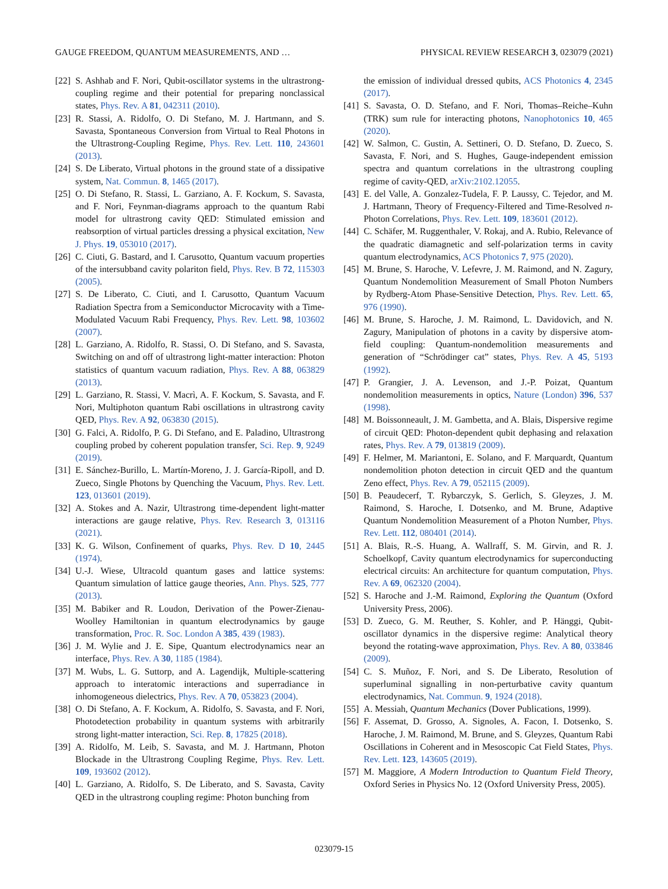GAUGE FREEDOM, QUANTUM MEASUREMENTS, AND … PHYSICAL REVIEW RESEARCH 3, 023079 (2021)
[22] S. Ashhab and F. Nori, Qubit-oscillator systems in the ultrastrong-coupling regime and their potential for preparing nonclassical states, Phys. Rev. A 81, 042311 (2010).
[23] R. Stassi, A. Ridolfo, O. Di Stefano, M. J. Hartmann, and S. Savasta, Spontaneous Conversion from Virtual to Real Photons in the Ultrastrong-Coupling Regime, Phys. Rev. Lett. 110, 243601 (2013).
[24] S. De Liberato, Virtual photons in the ground state of a dissipative system, Nat. Commun. 8, 1465 (2017).
[25] O. Di Stefano, R. Stassi, L. Garziano, A. F. Kockum, S. Savasta, and F. Nori, Feynman-diagrams approach to the quantum Rabi model for ultrastrong cavity QED: Stimulated emission and reabsorption of virtual particles dressing a physical excitation, New J. Phys. 19, 053010 (2017).
[26] C. Ciuti, G. Bastard, and I. Carusotto, Quantum vacuum properties of the intersubband cavity polariton field, Phys. Rev. B 72, 115303 (2005).
[27] S. De Liberato, C. Ciuti, and I. Carusotto, Quantum Vacuum Radiation Spectra from a Semiconductor Microcavity with a Time-Modulated Vacuum Rabi Frequency, Phys. Rev. Lett. 98, 103602 (2007).
[28] L. Garziano, A. Ridolfo, R. Stassi, O. Di Stefano, and S. Savasta, Switching on and off of ultrastrong light-matter interaction: Photon statistics of quantum vacuum radiation, Phys. Rev. A 88, 063829 (2013).
[29] L. Garziano, R. Stassi, V. Macrì, A. F. Kockum, S. Savasta, and F. Nori, Multiphoton quantum Rabi oscillations in ultrastrong cavity QED, Phys. Rev. A 92, 063830 (2015).
[30] G. Falci, A. Ridolfo, P. G. Di Stefano, and E. Paladino, Ultrastrong coupling probed by coherent population transfer, Sci. Rep. 9, 9249 (2019).
[31] E. Sánchez-Burillo, L. Martín-Moreno, J. J. García-Ripoll, and D. Zueco, Single Photons by Quenching the Vacuum, Phys. Rev. Lett. 123, 013601 (2019).
[32] A. Stokes and A. Nazir, Ultrastrong time-dependent light-matter interactions are gauge relative, Phys. Rev. Research 3, 013116 (2021).
[33] K. G. Wilson, Confinement of quarks, Phys. Rev. D 10, 2445 (1974).
[34] U.-J. Wiese, Ultracold quantum gases and lattice systems: Quantum simulation of lattice gauge theories, Ann. Phys. 525, 777 (2013).
[35] M. Babiker and R. Loudon, Derivation of the Power-Zienau-Woolley Hamiltonian in quantum electrodynamics by gauge transformation, Proc. R. Soc. London A 385, 439 (1983).
[36] J. M. Wylie and J. E. Sipe, Quantum electrodynamics near an interface, Phys. Rev. A 30, 1185 (1984).
[37] M. Wubs, L. G. Suttorp, and A. Lagendijk, Multiple-scattering approach to interatomic interactions and superradiance in inhomogeneous dielectrics, Phys. Rev. A 70, 053823 (2004).
[38] O. Di Stefano, A. F. Kockum, A. Ridolfo, S. Savasta, and F. Nori, Photodetection probability in quantum systems with arbitrarily strong light-matter interaction, Sci. Rep. 8, 17825 (2018).
[39] A. Ridolfo, M. Leib, S. Savasta, and M. J. Hartmann, Photon Blockade in the Ultrastrong Coupling Regime, Phys. Rev. Lett. 109, 193602 (2012).
[40] L. Garziano, A. Ridolfo, S. De Liberato, and S. Savasta, Cavity QED in the ultrastrong coupling regime: Photon bunching from
the emission of individual dressed qubits, ACS Photonics 4, 2345 (2017).
[41] S. Savasta, O. D. Stefano, and F. Nori, Thomas–Reiche–Kuhn (TRK) sum rule for interacting photons, Nanophotonics 10, 465 (2020).
[42] W. Salmon, C. Gustin, A. Settineri, O. D. Stefano, D. Zueco, S. Savasta, F. Nori, and S. Hughes, Gauge-independent emission spectra and quantum correlations in the ultrastrong coupling regime of cavity-QED, arXiv:2102.12055.
[43] E. del Valle, A. Gonzalez-Tudela, F. P. Laussy, C. Tejedor, and M. J. Hartmann, Theory of Frequency-Filtered and Time-Resolved n-Photon Correlations, Phys. Rev. Lett. 109, 183601 (2012).
[44] C. Schäfer, M. Ruggenthaler, V. Rokaj, and A. Rubio, Relevance of the quadratic diamagnetic and self-polarization terms in cavity quantum electrodynamics, ACS Photonics 7, 975 (2020).
[45] M. Brune, S. Haroche, V. Lefevre, J. M. Raimond, and N. Zagury, Quantum Nondemolition Measurement of Small Photon Numbers by Rydberg-Atom Phase-Sensitive Detection, Phys. Rev. Lett. 65, 976 (1990).
[46] M. Brune, S. Haroche, J. M. Raimond, L. Davidovich, and N. Zagury, Manipulation of photons in a cavity by dispersive atom-field coupling: Quantum-nondemolition measurements and generation of “Schrödinger cat” states, Phys. Rev. A 45, 5193 (1992).
[47] P. Grangier, J. A. Levenson, and J.-P. Poizat, Quantum nondemolition measurements in optics, Nature (London) 396, 537 (1998).
[48] M. Boissonneault, J. M. Gambetta, and A. Blais, Dispersive regime of circuit QED: Photon-dependent qubit dephasing and relaxation rates, Phys. Rev. A 79, 013819 (2009).
[49] F. Helmer, M. Mariantoni, E. Solano, and F. Marquardt, Quantum nondemolition photon detection in circuit QED and the quantum Zeno effect, Phys. Rev. A 79, 052115 (2009).
[50] B. Peaudecerf, T. Rybarczyk, S. Gerlich, S. Gleyzes, J. M. Raimond, S. Haroche, I. Dotsenko, and M. Brune, Adaptive Quantum Nondemolition Measurement of a Photon Number, Phys. Rev. Lett. 112, 080401 (2014).
[51] A. Blais, R.-S. Huang, A. Wallraff, S. M. Girvin, and R. J. Schoelkopf, Cavity quantum electrodynamics for superconducting electrical circuits: An architecture for quantum computation, Phys. Rev. A 69, 062320 (2004).
[52] S. Haroche and J.-M. Raimond, Exploring the Quantum (Oxford University Press, 2006).
[53] D. Zueco, G. M. Reuther, S. Kohler, and P. Hänggi, Qubit-oscillator dynamics in the dispersive regime: Analytical theory beyond the rotating-wave approximation, Phys. Rev. A 80, 033846 (2009).
[54] C. S. Muñoz, F. Nori, and S. De Liberato, Resolution of superluminal signalling in non-perturbative cavity quantum electrodynamics, Nat. Commun. 9, 1924 (2018).
[55] A. Messiah, Quantum Mechanics (Dover Publications, 1999).
[56] F. Assemat, D. Grosso, A. Signoles, A. Facon, I. Dotsenko, S. Haroche, J. M. Raimond, M. Brune, and S. Gleyzes, Quantum Rabi Oscillations in Coherent and in Mesoscopic Cat Field States, Phys. Rev. Lett. 123, 143605 (2019).
[57] M. Maggiore, A Modern Introduction to Quantum Field Theory, Oxford Series in Physics No. 12 (Oxford University Press, 2005).
023079-15